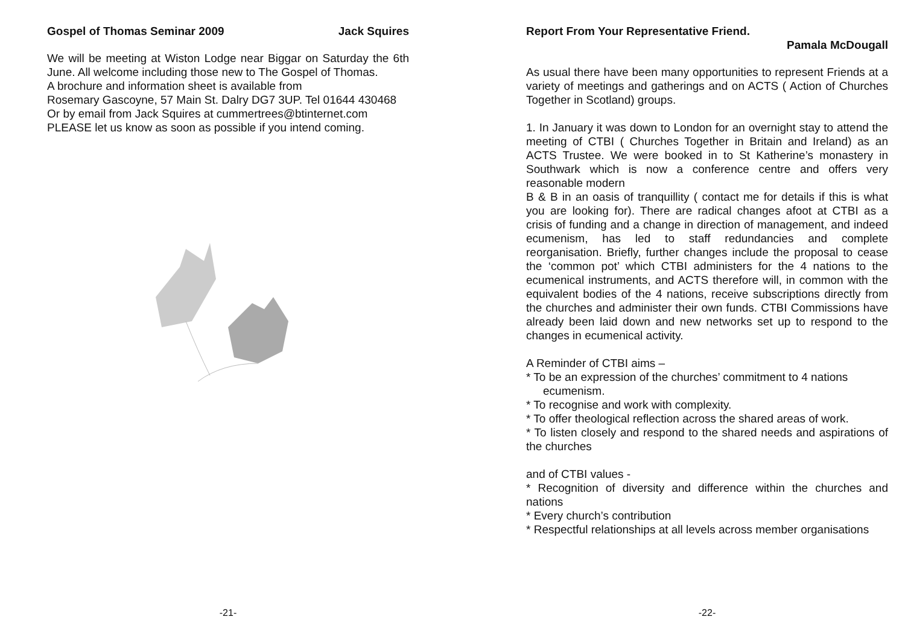Gospel of Thomas Seminar 2009 Jack Squires
We will be meeting at Wiston Lodge near Biggar on Saturday the 6th June. All welcome including those new to The Gospel of Thomas.
A brochure and information sheet is available from
Rosemary Gascoyne, 57 Main St. Dalry DG7 3UP. Tel 01644 430468
Or by email from Jack Squires at cummertrees@btinternet.com
PLEASE let us know as soon as possible if you intend coming.
-21-
Report From Your Representative Friend.
Pamala McDougall
As usual there have been many opportunities to represent Friends at a variety of meetings and gatherings and on ACTS ( Action of Churches Together in Scotland) groups.
1. In January it was down to London for an overnight stay to attend the meeting of CTBI ( Churches Together in Britain and Ireland) as an ACTS Trustee. We were booked in to St Katherine’s monastery in Southwark which is now a conference centre and offers very reasonable modern
B & B in an oasis of tranquillity ( contact me for details if this is what you are looking for). There are radical changes afoot at CTBI as a crisis of funding and a change in direction of management, and indeed ecumenism, has led to staff redundancies and complete reorganisation. Briefly, further changes include the proposal to cease the ‘common pot’ which CTBI administers for the 4 nations to the ecumenical instruments, and ACTS therefore will, in common with the equivalent bodies of the 4 nations, receive subscriptions directly from the churches and administer their own funds. CTBI Commissions have already been laid down and new networks set up to respond to the changes in ecumenical activity.
A Reminder of CTBI aims –
* To be an expression of the churches’ commitment to 4 nations
ecumenism.
* To recognise and work with complexity.
* To offer theological reflection across the shared areas of work.
* To listen closely and respond to the shared needs and aspirations of the churches
and of CTBI values -
* Recognition of diversity and difference within the churches and nations
* Every church’s contribution
* Respectful relationships at all levels across member organisations
-22-